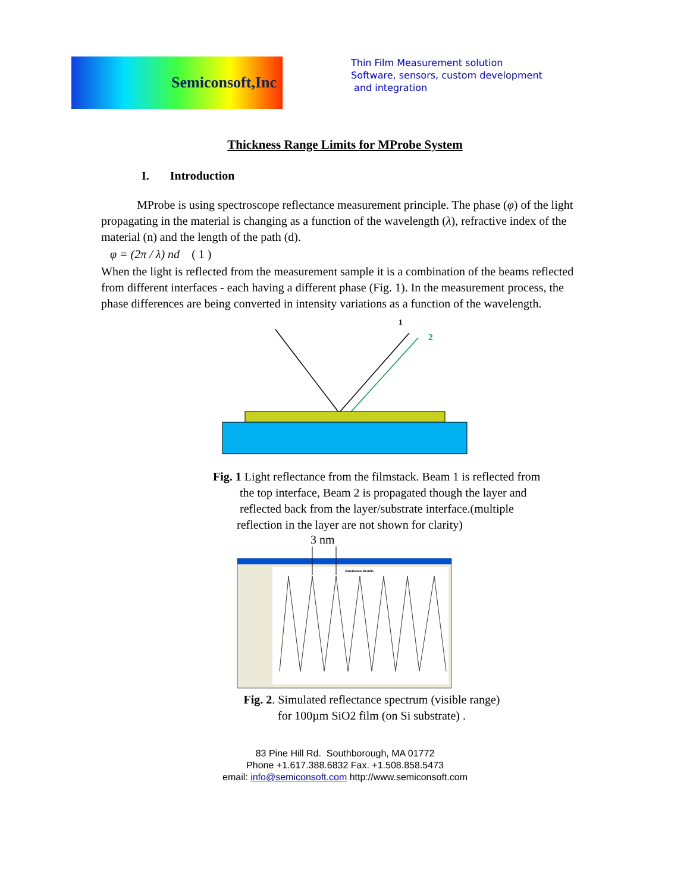Semiconsoft,Inc
Thin Film Measurement solution
Software, sensors, custom development
and integration
Thickness Range Limits for MProbe System
I. Introduction
MProbe is using spectroscope reflectance measurement principle. The phase (φ) of the light propagating in the material is changing as a function of the wavelength (λ), refractive index of the material (n) and the length of the path (d).
φ = (2π / λ) nd ( 1 )
When the light is reflected from the measurement sample it is a combination of the beams reflected from different interfaces - each having a different phase (Fig. 1). In the measurement process, the phase differences are being converted in intensity variations as a function of the wavelength.
1
2
Fig. 1 Light reflectance from the filmstack. Beam 1 is reflected from
the top interface, Beam 2 is propagated though the layer and
reflected back from the layer/substrate interface.(multiple
reflection in the layer are not shown for clarity)
3 nm
Simulation Results
Fig. 2. Simulated reflectance spectrum (visible range)
for 100µm SiO2 film (on Si substrate) .
83 Pine Hill Rd. Southborough, MA 01772
Phone +1.617.388.6832 Fax. +1.508.858.5473
email: info@semiconsoft.com http://www.semiconsoft.com